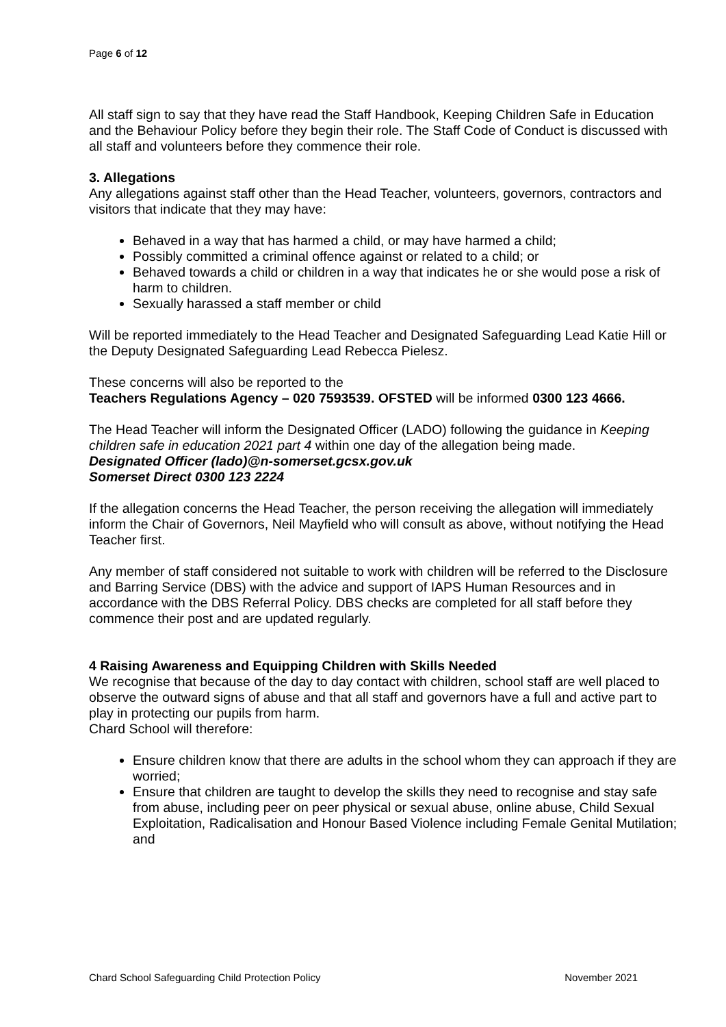Page 6 of 12
All staff sign to say that they have read the Staff Handbook, Keeping Children Safe in Education and the Behaviour Policy before they begin their role. The Staff Code of Conduct is discussed with all staff and volunteers before they commence their role.
3. Allegations
Any allegations against staff other than the Head Teacher, volunteers, governors, contractors and visitors that indicate that they may have:
Behaved in a way that has harmed a child, or may have harmed a child;
Possibly committed a criminal offence against or related to a child; or
Behaved towards a child or children in a way that indicates he or she would pose a risk of harm to children.
Sexually harassed a staff member or child
Will be reported immediately to the Head Teacher and Designated Safeguarding Lead Katie Hill or the Deputy Designated Safeguarding Lead Rebecca Pielesz.
These concerns will also be reported to the
Teachers Regulations Agency – 020 7593539. OFSTED will be informed 0300 123 4666.
The Head Teacher will inform the Designated Officer (LADO) following the guidance in Keeping children safe in education 2021 part 4 within one day of the allegation being made.
Designated Officer (lado)@n-somerset.gcsx.gov.uk
Somerset Direct 0300 123 2224
If the allegation concerns the Head Teacher, the person receiving the allegation will immediately inform the Chair of Governors, Neil Mayfield who will consult as above, without notifying the Head Teacher first.
Any member of staff considered not suitable to work with children will be referred to the Disclosure and Barring Service (DBS) with the advice and support of IAPS Human Resources and in accordance with the DBS Referral Policy. DBS checks are completed for all staff before they commence their post and are updated regularly.
4 Raising Awareness and Equipping Children with Skills Needed
We recognise that because of the day to day contact with children, school staff are well placed to observe the outward signs of abuse and that all staff and governors have a full and active part to play in protecting our pupils from harm.
Chard School will therefore:
Ensure children know that there are adults in the school whom they can approach if they are worried;
Ensure that children are taught to develop the skills they need to recognise and stay safe from abuse, including peer on peer physical or sexual abuse, online abuse, Child Sexual Exploitation, Radicalisation and Honour Based Violence including Female Genital Mutilation; and
Chard School Safeguarding Child Protection Policy November 2021